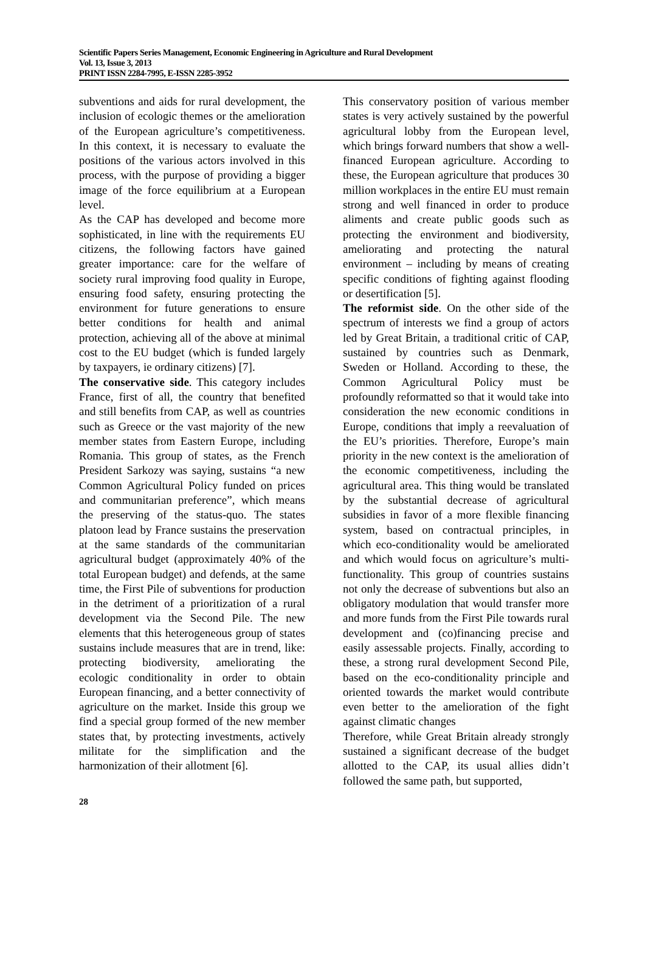Scientific Papers Series Management, Economic Engineering in Agriculture and Rural Development
Vol. 13, Issue 3, 2013
PRINT ISSN 2284-7995, E-ISSN 2285-3952
subventions and aids for rural development, the inclusion of ecologic themes or the amelioration of the European agriculture’s competitiveness. In this context, it is necessary to evaluate the positions of the various actors involved in this process, with the purpose of providing a bigger image of the force equilibrium at a European level.
As the CAP has developed and become more sophisticated, in line with the requirements EU citizens, the following factors have gained greater importance: care for the welfare of society rural improving food quality in Europe, ensuring food safety, ensuring protecting the environment for future generations to ensure better conditions for health and animal protection, achieving all of the above at minimal cost to the EU budget (which is funded largely by taxpayers, ie ordinary citizens) [7].
The conservative side. This category includes France, first of all, the country that benefited and still benefits from CAP, as well as countries such as Greece or the vast majority of the new member states from Eastern Europe, including Romania. This group of states, as the French President Sarkozy was saying, sustains “a new Common Agricultural Policy funded on prices and communitarian preference”, which means the preserving of the status-quo. The states platoon lead by France sustains the preservation at the same standards of the communitarian agricultural budget (approximately 40% of the total European budget) and defends, at the same time, the First Pile of subventions for production in the detriment of a prioritization of a rural development via the Second Pile. The new elements that this heterogeneous group of states sustains include measures that are in trend, like: protecting biodiversity, ameliorating the ecologic conditionality in order to obtain European financing, and a better connectivity of agriculture on the market. Inside this group we find a special group formed of the new member states that, by protecting investments, actively militate for the simplification and the harmonization of their allotment [6].
This conservatory position of various member states is very actively sustained by the powerful agricultural lobby from the European level, which brings forward numbers that show a well-financed European agriculture. According to these, the European agriculture that produces 30 million workplaces in the entire EU must remain strong and well financed in order to produce aliments and create public goods such as protecting the environment and biodiversity, ameliorating and protecting the natural environment – including by means of creating specific conditions of fighting against flooding or desertification [5].
The reformist side. On the other side of the spectrum of interests we find a group of actors led by Great Britain, a traditional critic of CAP, sustained by countries such as Denmark, Sweden or Holland. According to these, the Common Agricultural Policy must be profoundly reformatted so that it would take into consideration the new economic conditions in Europe, conditions that imply a reevaluation of the EU’s priorities. Therefore, Europe’s main priority in the new context is the amelioration of the economic competitiveness, including the agricultural area. This thing would be translated by the substantial decrease of agricultural subsidies in favor of a more flexible financing system, based on contractual principles, in which eco-conditionality would be ameliorated and which would focus on agriculture’s multi-functionality. This group of countries sustains not only the decrease of subventions but also an obligatory modulation that would transfer more and more funds from the First Pile towards rural development and (co)financing precise and easily assessable projects. Finally, according to these, a strong rural development Second Pile, based on the eco-conditionality principle and oriented towards the market would contribute even better to the amelioration of the fight against climatic changes
Therefore, while Great Britain already strongly sustained a significant decrease of the budget allotted to the CAP, its usual allies didn’t followed the same path, but supported,
28